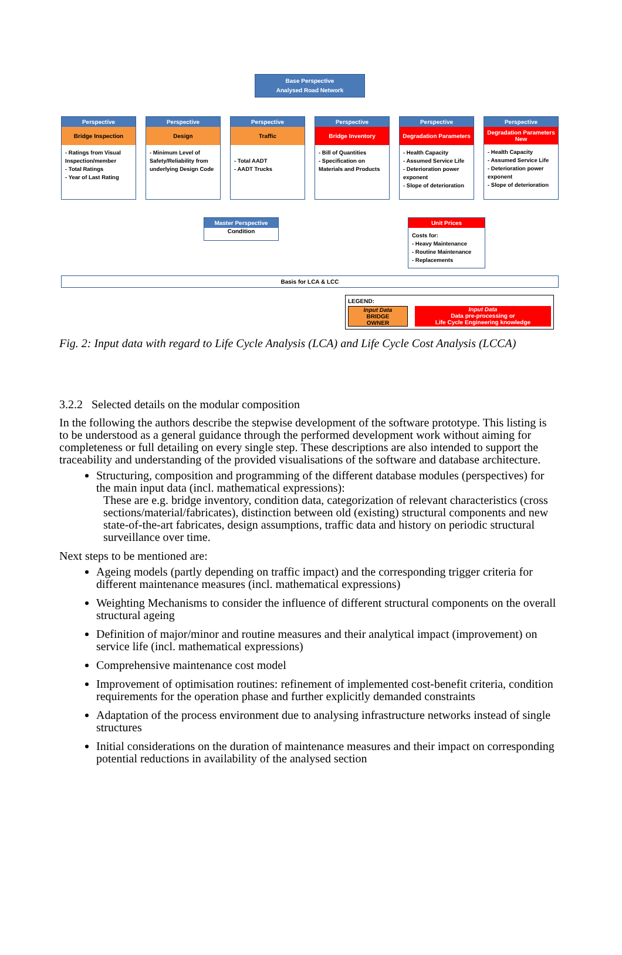Base Perspective
Analysed Road Network
Perspective
Bridge Inspection
- Ratings from Visual Inspection/member
- Total Ratings
- Year of Last Rating
Perspective
Design
- Minimum Level of Safety/Reliability from underlying Design Code
Perspective
Traffic
- Total AADT
- AADT Trucks
Perspective
Bridge Inventory
- Bill of Quantities
- Specification on Materials and Products
Perspective
Degradation Parameters
- Health Capacity
- Assumed Service Life
- Deterioration power exponent
- Slope of deterioration
Perspective
Degradation Parameters New
- Health Capacity
- Assumed Service Life
- Deterioration power exponent
- Slope of deterioration
Master Perspective
Condition
Unit Prices
Costs for:
- Heavy Maintenance
- Routine Maintenance
- Replacements
Basis for LCA & LCC
LEGEND:
Input Data
BRIDGE
OWNER
Input Data
Data pre-processing or
Life Cycle Engineering knowledge
Fig. 2: Input data with regard to Life Cycle Analysis (LCA) and Life Cycle Cost Analysis (LCCA)
3.2.2 Selected details on the modular composition
In the following the authors describe the stepwise development of the software prototype. This listing is to be understood as a general guidance through the performed development work without aiming for completeness or full detailing on every single step. These descriptions are also intended to support the traceability and understanding of the provided visualisations of the software and database architecture.
Structuring, composition and programming of the different database modules (perspectives) for the main input data (incl. mathematical expressions):
These are e.g. bridge inventory, condition data, categorization of relevant characteristics (cross sections/material/fabricates), distinction between old (existing) structural components and new state-of-the-art fabricates, design assumptions, traffic data and history on periodic structural surveillance over time.
Next steps to be mentioned are:
Ageing models (partly depending on traffic impact) and the corresponding trigger criteria for different maintenance measures (incl. mathematical expressions)
Weighting Mechanisms to consider the influence of different structural components on the overall structural ageing
Definition of major/minor and routine measures and their analytical impact (improvement) on service life (incl. mathematical expressions)
Comprehensive maintenance cost model
Improvement of optimisation routines: refinement of implemented cost-benefit criteria, condition requirements for the operation phase and further explicitly demanded constraints
Adaptation of the process environment due to analysing infrastructure networks instead of single structures
Initial considerations on the duration of maintenance measures and their impact on corresponding potential reductions in availability of the analysed section